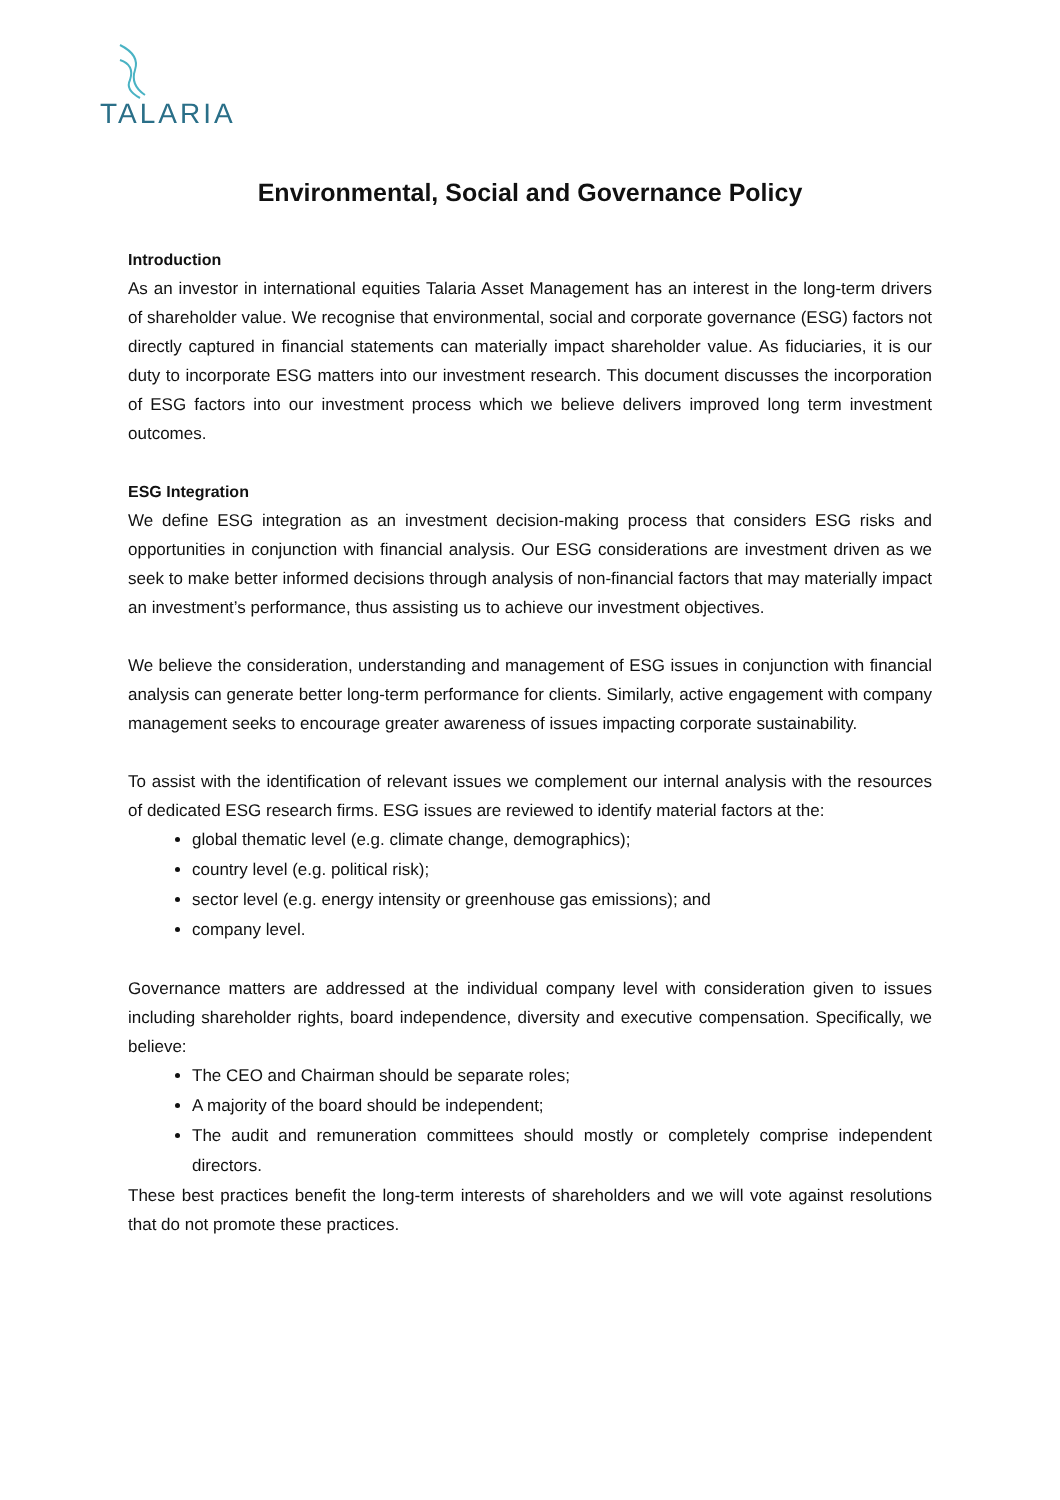TALARIA
Environmental, Social and Governance Policy
Introduction
As an investor in international equities Talaria Asset Management has an interest in the long-term drivers of shareholder value. We recognise that environmental, social and corporate governance (ESG) factors not directly captured in financial statements can materially impact shareholder value. As fiduciaries, it is our duty to incorporate ESG matters into our investment research. This document discusses the incorporation of ESG factors into our investment process which we believe delivers improved long term investment outcomes.
ESG Integration
We define ESG integration as an investment decision-making process that considers ESG risks and opportunities in conjunction with financial analysis. Our ESG considerations are investment driven as we seek to make better informed decisions through analysis of non-financial factors that may materially impact an investment’s performance, thus assisting us to achieve our investment objectives.
We believe the consideration, understanding and management of ESG issues in conjunction with financial analysis can generate better long-term performance for clients. Similarly, active engagement with company management seeks to encourage greater awareness of issues impacting corporate sustainability.
To assist with the identification of relevant issues we complement our internal analysis with the resources of dedicated ESG research firms. ESG issues are reviewed to identify material factors at the:
global thematic level (e.g. climate change, demographics);
country level (e.g. political risk);
sector level (e.g. energy intensity or greenhouse gas emissions); and
company level.
Governance matters are addressed at the individual company level with consideration given to issues including shareholder rights, board independence, diversity and executive compensation. Specifically, we believe:
The CEO and Chairman should be separate roles;
A majority of the board should be independent;
The audit and remuneration committees should mostly or completely comprise independent directors.
These best practices benefit the long-term interests of shareholders and we will vote against resolutions that do not promote these practices.